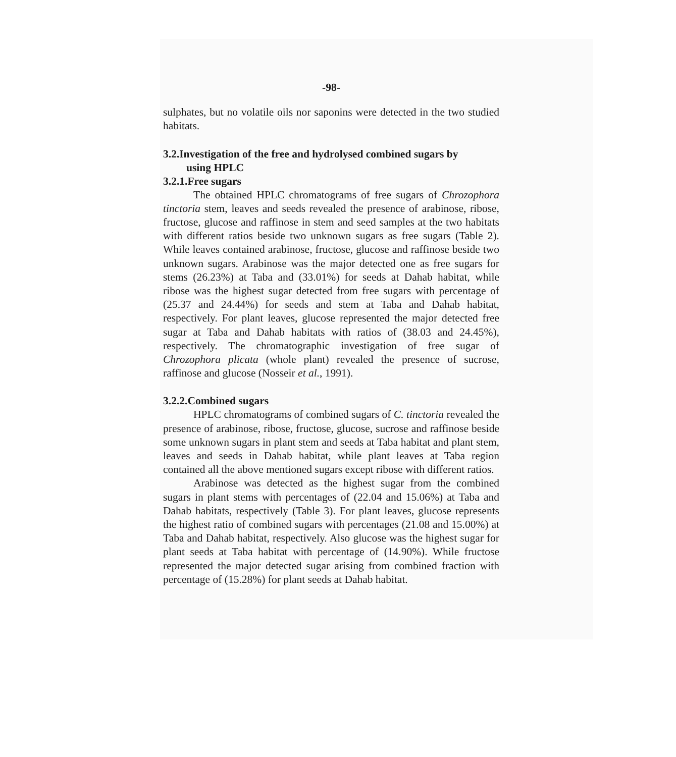-98-
sulphates, but no volatile oils nor saponins were detected in the two studied habitats.
3.2.Investigation of the free and hydrolysed combined sugars by
using HPLC
3.2.1.Free sugars
The obtained HPLC chromatograms of free sugars of Chrozophora tinctoria stem, leaves and seeds revealed the presence of arabinose, ribose, fructose, glucose and raffinose in stem and seed samples at the two habitats with different ratios beside two unknown sugars as free sugars (Table 2). While leaves contained arabinose, fructose, glucose and raffinose beside two unknown sugars. Arabinose was the major detected one as free sugars for stems (26.23%) at Taba and (33.01%) for seeds at Dahab habitat, while ribose was the highest sugar detected from free sugars with percentage of (25.37 and 24.44%) for seeds and stem at Taba and Dahab habitat, respectively. For plant leaves, glucose represented the major detected free sugar at Taba and Dahab habitats with ratios of (38.03 and 24.45%), respectively. The chromatographic investigation of free sugar of Chrozophora plicata (whole plant) revealed the presence of sucrose, raffinose and glucose (Nosseir et al., 1991).
3.2.2.Combined sugars
HPLC chromatograms of combined sugars of C. tinctoria revealed the presence of arabinose, ribose, fructose, glucose, sucrose and raffinose beside some unknown sugars in plant stem and seeds at Taba habitat and plant stem, leaves and seeds in Dahab habitat, while plant leaves at Taba region contained all the above mentioned sugars except ribose with different ratios.
Arabinose was detected as the highest sugar from the combined sugars in plant stems with percentages of (22.04 and 15.06%) at Taba and Dahab habitats, respectively (Table 3). For plant leaves, glucose represents the highest ratio of combined sugars with percentages (21.08 and 15.00%) at Taba and Dahab habitat, respectively. Also glucose was the highest sugar for plant seeds at Taba habitat with percentage of (14.90%). While fructose represented the major detected sugar arising from combined fraction with percentage of (15.28%) for plant seeds at Dahab habitat.